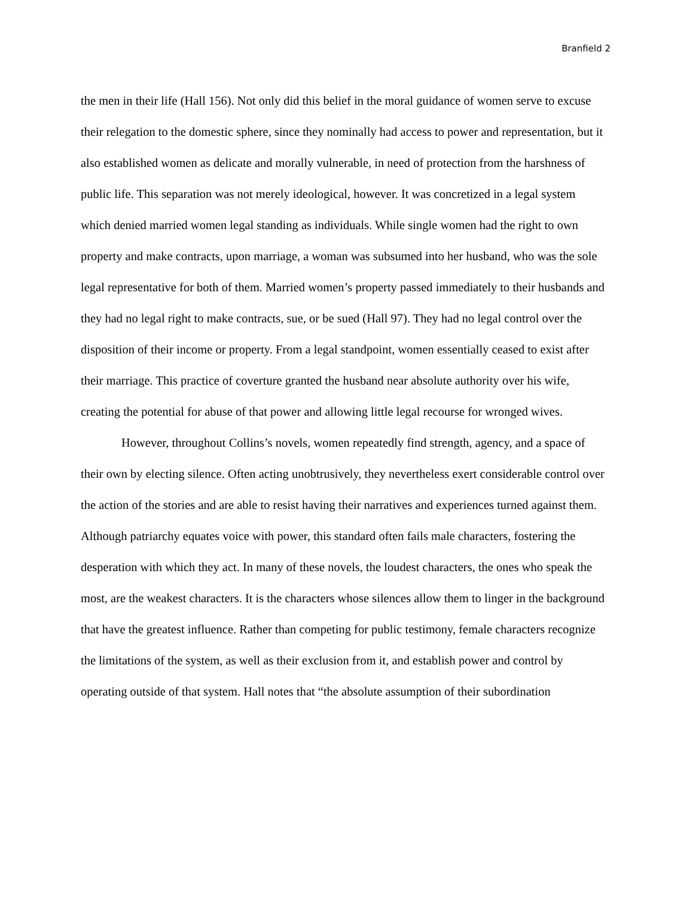Branfield 2
the men in their life (Hall 156). Not only did this belief in the moral guidance of women serve to excuse their relegation to the domestic sphere, since they nominally had access to power and representation, but it also established women as delicate and morally vulnerable, in need of protection from the harshness of public life. This separation was not merely ideological, however. It was concretized in a legal system which denied married women legal standing as individuals. While single women had the right to own property and make contracts, upon marriage, a woman was subsumed into her husband, who was the sole legal representative for both of them. Married women’s property passed immediately to their husbands and they had no legal right to make contracts, sue, or be sued (Hall 97). They had no legal control over the disposition of their income or property. From a legal standpoint, women essentially ceased to exist after their marriage. This practice of coverture granted the husband near absolute authority over his wife, creating the potential for abuse of that power and allowing little legal recourse for wronged wives.
However, throughout Collins’s novels, women repeatedly find strength, agency, and a space of their own by electing silence. Often acting unobtrusively, they nevertheless exert considerable control over the action of the stories and are able to resist having their narratives and experiences turned against them. Although patriarchy equates voice with power, this standard often fails male characters, fostering the desperation with which they act. In many of these novels, the loudest characters, the ones who speak the most, are the weakest characters. It is the characters whose silences allow them to linger in the background that have the greatest influence. Rather than competing for public testimony, female characters recognize the limitations of the system, as well as their exclusion from it, and establish power and control by operating outside of that system. Hall notes that “the absolute assumption of their subordination